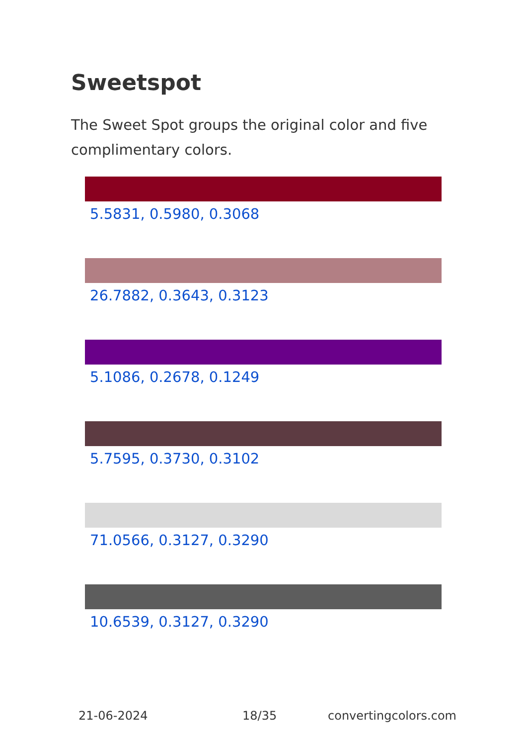Sweetspot
The Sweet Spot groups the original color and five complimentary colors.
5.5831, 0.5980, 0.3068
26.7882, 0.3643, 0.3123
5.1086, 0.2678, 0.1249
5.7595, 0.3730, 0.3102
71.0566, 0.3127, 0.3290
10.6539, 0.3127, 0.3290
21-06-2024 18/35 convertingcolors.com